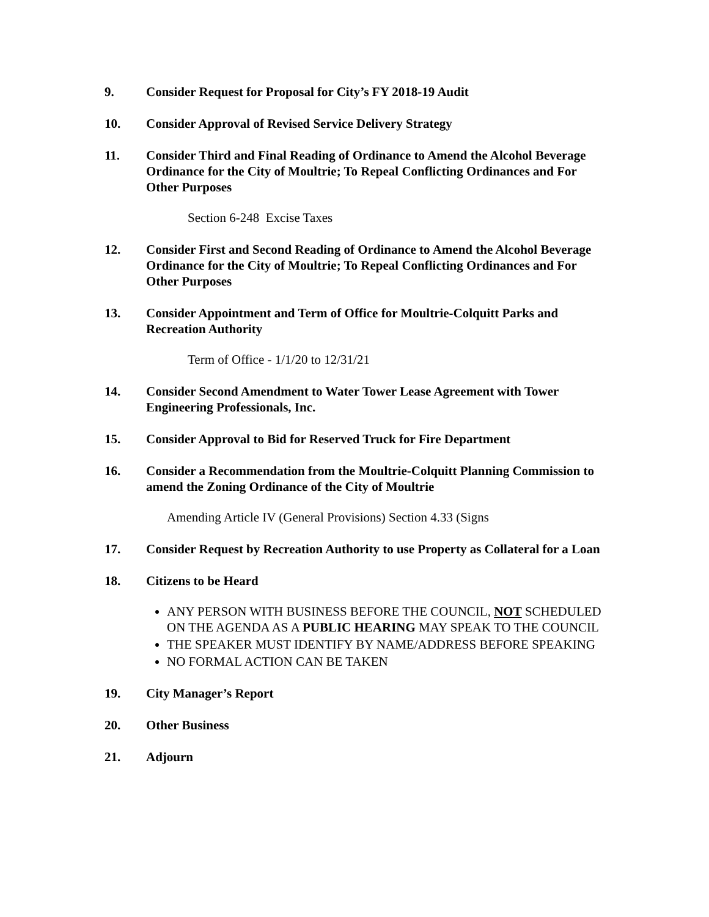9. Consider Request for Proposal for City’s FY 2018-19 Audit
10. Consider Approval of Revised Service Delivery Strategy
11. Consider Third and Final Reading of Ordinance to Amend the Alcohol Beverage Ordinance for the City of Moultrie; To Repeal Conflicting Ordinances and For Other Purposes
Section 6-248 Excise Taxes
12. Consider First and Second Reading of Ordinance to Amend the Alcohol Beverage Ordinance for the City of Moultrie; To Repeal Conflicting Ordinances and For Other Purposes
13. Consider Appointment and Term of Office for Moultrie-Colquitt Parks and Recreation Authority
Term of Office - 1/1/20 to 12/31/21
14. Consider Second Amendment to Water Tower Lease Agreement with Tower Engineering Professionals, Inc.
15. Consider Approval to Bid for Reserved Truck for Fire Department
16. Consider a Recommendation from the Moultrie-Colquitt Planning Commission to amend the Zoning Ordinance of the City of Moultrie
Amending Article IV (General Provisions) Section 4.33 (Signs
17. Consider Request by Recreation Authority to use Property as Collateral for a Loan
18. Citizens to be Heard
ANY PERSON WITH BUSINESS BEFORE THE COUNCIL, NOT SCHEDULED ON THE AGENDA AS A PUBLIC HEARING MAY SPEAK TO THE COUNCIL
THE SPEAKER MUST IDENTIFY BY NAME/ADDRESS BEFORE SPEAKING
NO FORMAL ACTION CAN BE TAKEN
19. City Manager’s Report
20. Other Business
21. Adjourn